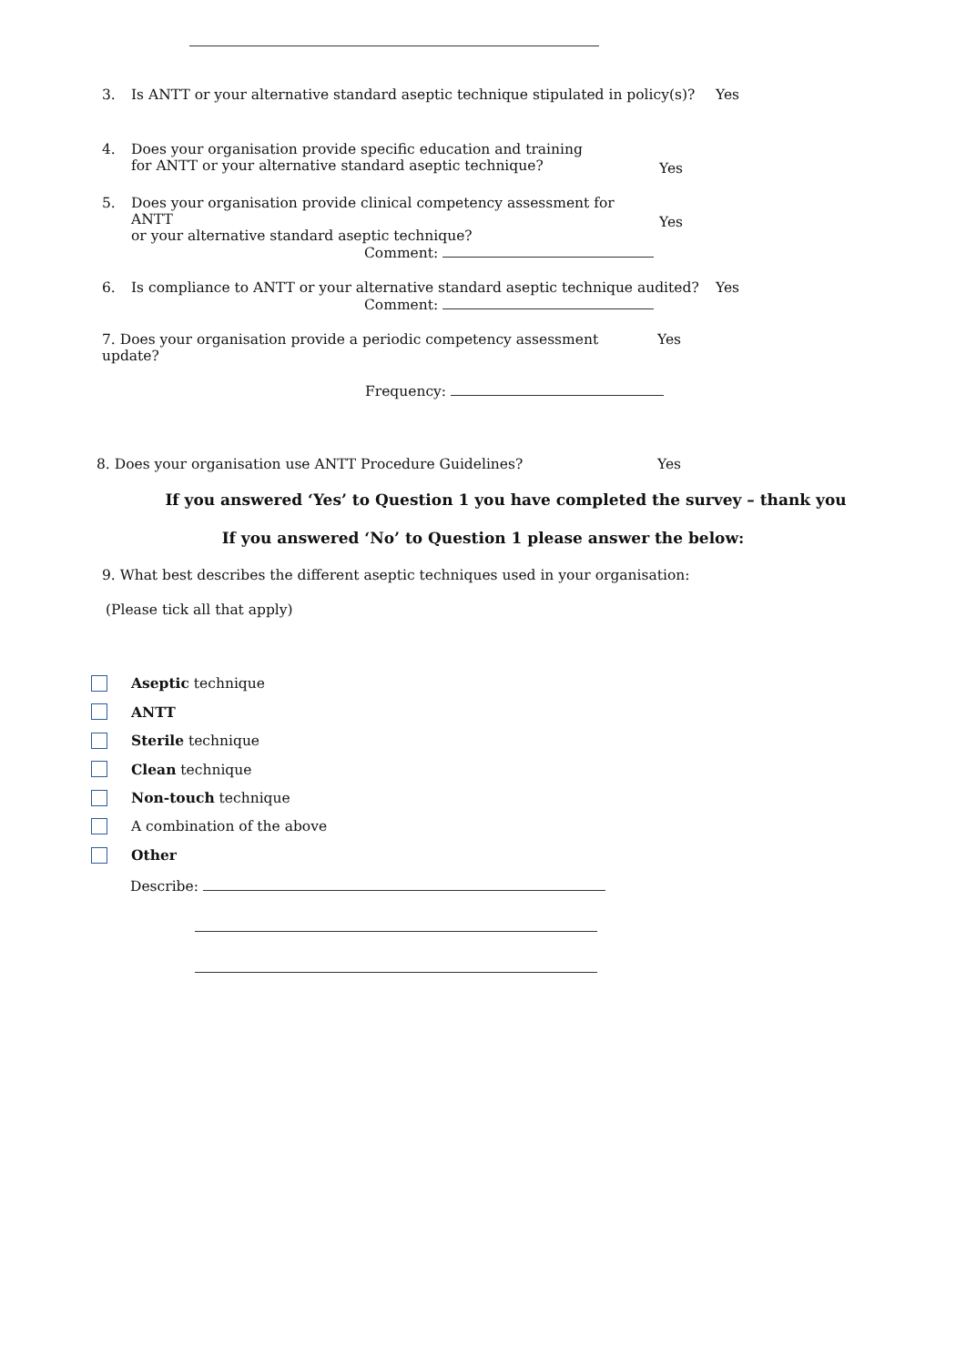3. Is ANTT or your alternative standard aseptic technique stipulated in policy(s)?
Yes
4. Does your organisation provide specific education and training
for ANTT or your alternative standard aseptic technique?
Yes
5. Does your organisation provide clinical competency assessment for ANTT
or your alternative standard aseptic technique?
Comment:
Yes
6. Is compliance to ANTT or your alternative standard aseptic technique audited?
Comment:
Yes
7. Does your organisation provide a periodic competency assessment update?
Yes
Frequency:
8. Does your organisation use ANTT Procedure Guidelines? Yes
If you answered ‘Yes’ to Question 1 you have completed the survey – thank you
If you answered ‘No’ to Question 1 please answer the below:
9. What best describes the different aseptic techniques used in your organisation:
(Please tick all that apply)
Aseptic technique
ANTT
Sterile technique
Clean technique
Non-touch technique
A combination of the above
Other
Describe: